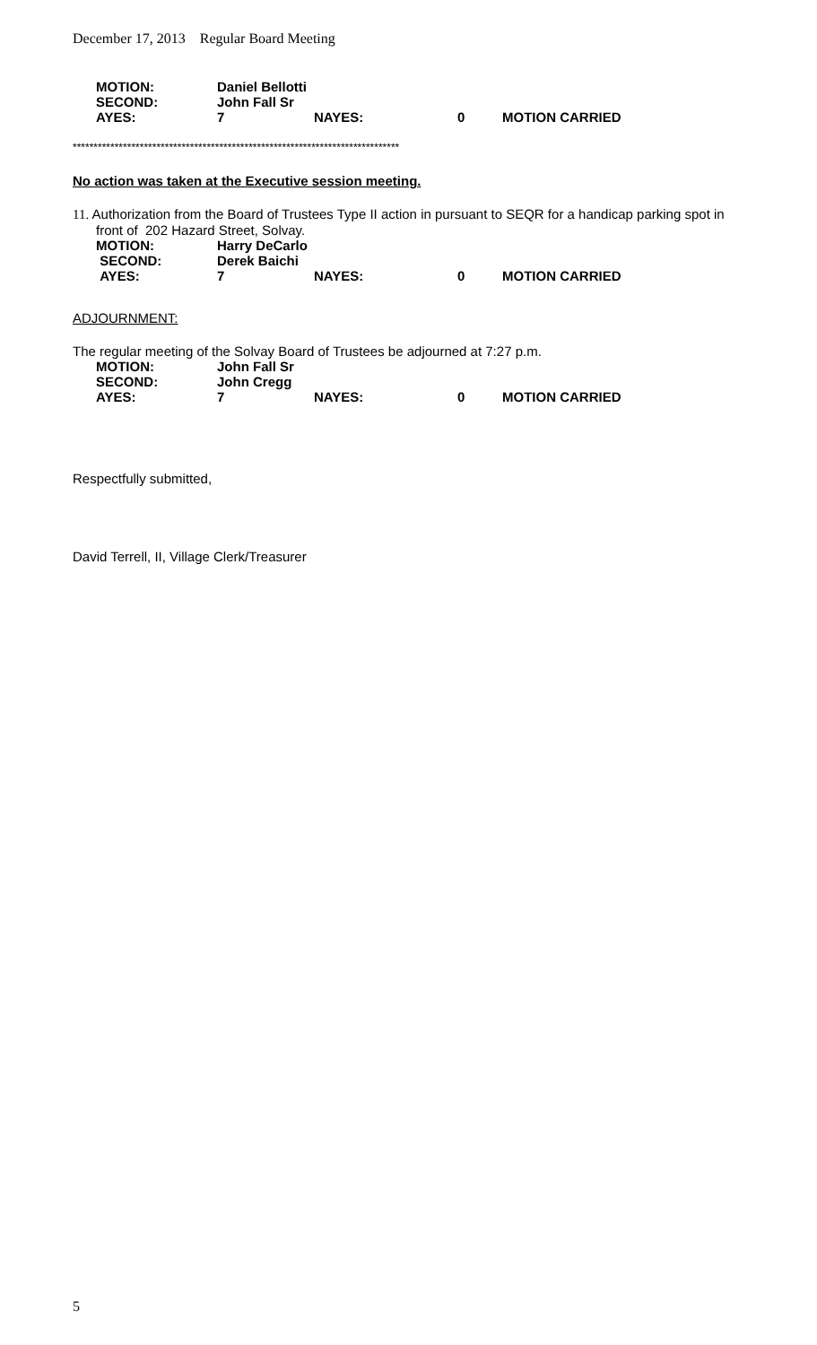December 17, 2013 Regular Board Meeting
| MOTION: | Daniel Bellotti | | | |
| SECOND: | John Fall Sr | | | |
| AYES: | 7 | NAYES: | 0 | MOTION CARRIED |
******************************************************************************
No action was taken at the Executive session meeting.
11. Authorization from the Board of Trustees Type II action in pursuant to SEQR for a handicap parking spot in
front of 202 Hazard Street, Solvay.
| MOTION: | Harry DeCarlo | | | |
| SECOND: | Derek Baichi | | | |
| AYES: | 7 | NAYES: | 0 | MOTION CARRIED |
ADJOURNMENT:
The regular meeting of the Solvay Board of Trustees be adjourned at 7:27 p.m.
| MOTION: | John Fall Sr | | | |
| SECOND: | John Cregg | | | |
| AYES: | 7 | NAYES: | 0 | MOTION CARRIED |
Respectfully submitted,
David Terrell, II, Village Clerk/Treasurer
5